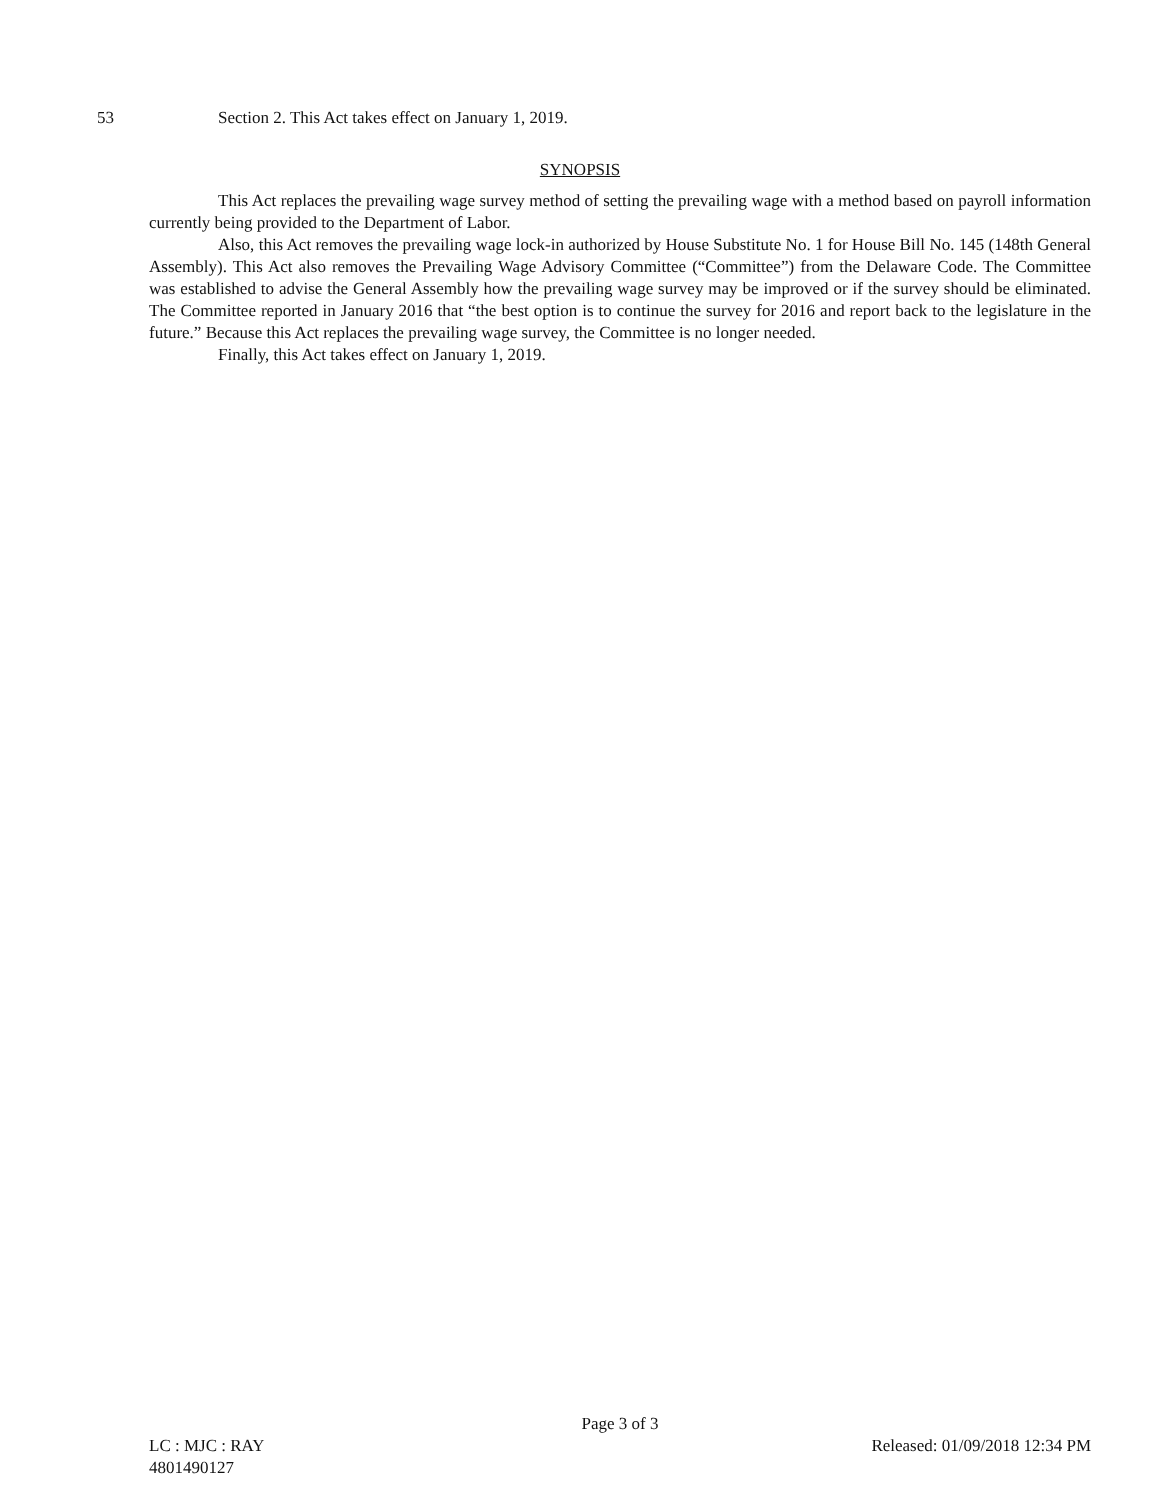53 Section 2. This Act takes effect on January 1, 2019.
SYNOPSIS
This Act replaces the prevailing wage survey method of setting the prevailing wage with a method based on payroll information currently being provided to the Department of Labor.
Also, this Act removes the prevailing wage lock-in authorized by House Substitute No. 1 for House Bill No. 145 (148th General Assembly). This Act also removes the Prevailing Wage Advisory Committee (“Committee”) from the Delaware Code. The Committee was established to advise the General Assembly how the prevailing wage survey may be improved or if the survey should be eliminated. The Committee reported in January 2016 that “the best option is to continue the survey for 2016 and report back to the legislature in the future.” Because this Act replaces the prevailing wage survey, the Committee is no longer needed.
Finally, this Act takes effect on January 1, 2019.
Page 3 of 3
LC : MJC : RAY Released: 01/09/2018 12:34 PM
4801490127